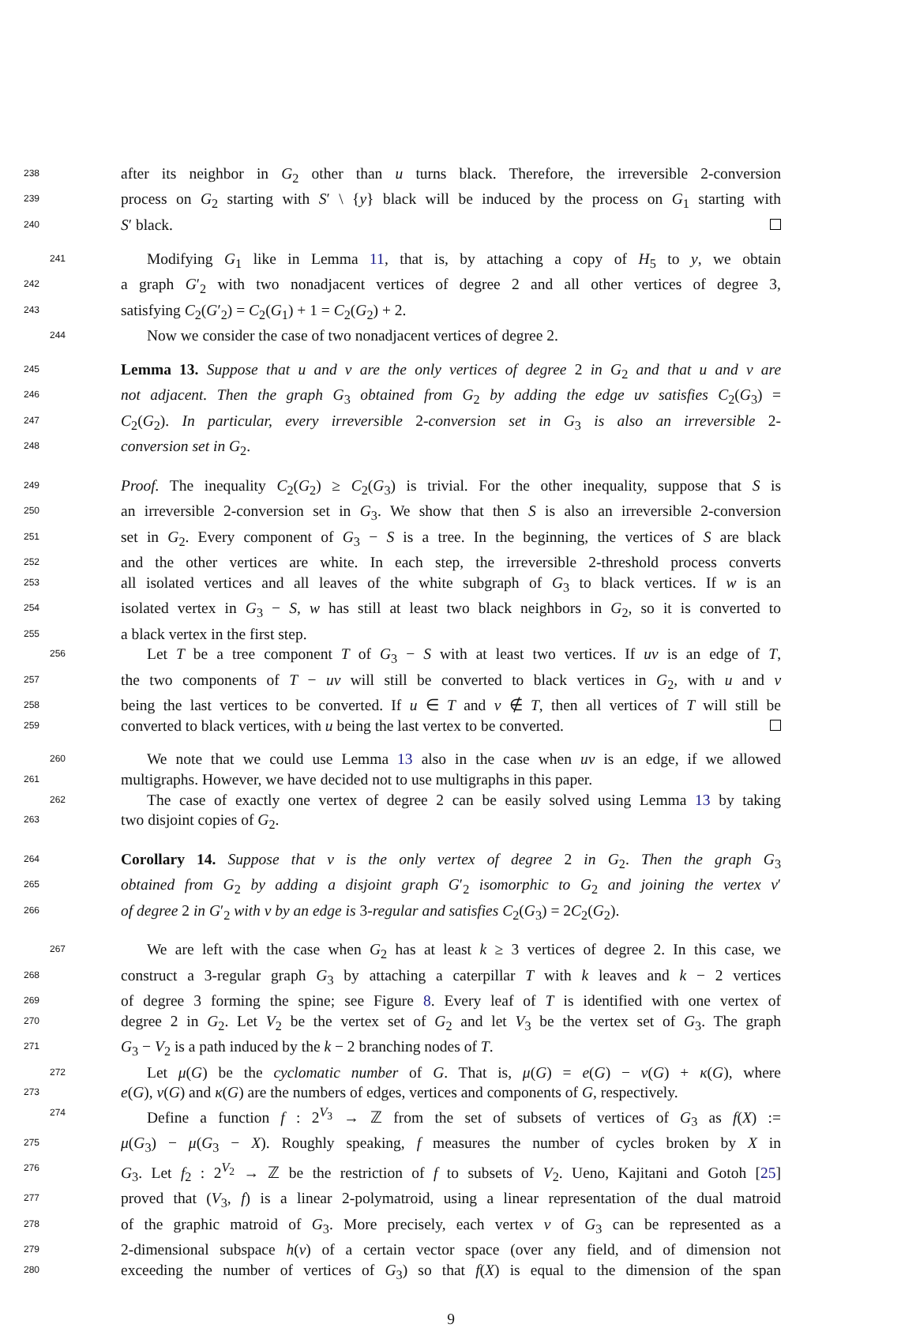238 after its neighbor in G<sub>2</sub> other than u turns black. Therefore, the irreversible 2-conversion
239 process on G<sub>2</sub> starting with S′ \ {y} black will be induced by the process on G<sub>1</sub> starting with
240 S′ black.
241 Modifying G<sub>1</sub> like in Lemma 11, that is, by attaching a copy of H<sub>5</sub> to y, we obtain
242 a graph G′<sub>2</sub> with two nonadjacent vertices of degree 2 and all other vertices of degree 3,
243 satisfying C<sub>2</sub>(G′<sub>2</sub>) = C<sub>2</sub>(G<sub>1</sub>) + 1 = C<sub>2</sub>(G<sub>2</sub>) + 2.
244 Now we consider the case of two nonadjacent vertices of degree 2.
245 Lemma 13. Suppose that u and v are the only vertices of degree 2 in G<sub>2</sub> and that u and v are
246 not adjacent. Then the graph G<sub>3</sub> obtained from G<sub>2</sub> by adding the edge uv satisfies C<sub>2</sub>(G<sub>3</sub>) =
247 C<sub>2</sub>(G<sub>2</sub>). In particular, every irreversible 2-conversion set in G<sub>3</sub> is also an irreversible 2-
248 conversion set in G<sub>2</sub>.
249 Proof. The inequality C<sub>2</sub>(G<sub>2</sub>) ≥ C<sub>2</sub>(G<sub>3</sub>) is trivial. For the other inequality, suppose that S is
250 an irreversible 2-conversion set in G<sub>3</sub>. We show that then S is also an irreversible 2-conversion
251 set in G<sub>2</sub>. Every component of G<sub>3</sub> − S is a tree. In the beginning, the vertices of S are black
252 and the other vertices are white. In each step, the irreversible 2-threshold process converts
253 all isolated vertices and all leaves of the white subgraph of G<sub>3</sub> to black vertices. If w is an
254 isolated vertex in G<sub>3</sub> − S, w has still at least two black neighbors in G<sub>2</sub>, so it is converted to
255 a black vertex in the first step.
256 Let T be a tree component T of G<sub>3</sub> − S with at least two vertices. If uv is an edge of T,
257 the two components of T − uv will still be converted to black vertices in G<sub>2</sub>, with u and v
258 being the last vertices to be converted. If u ∈ T and v ∉ T, then all vertices of T will still be
259 converted to black vertices, with u being the last vertex to be converted.
260 We note that we could use Lemma 13 also in the case when uv is an edge, if we allowed
261 multigraphs. However, we have decided not to use multigraphs in this paper.
262 The case of exactly one vertex of degree 2 can be easily solved using Lemma 13 by taking
263 two disjoint copies of G<sub>2</sub>.
264 Corollary 14. Suppose that v is the only vertex of degree 2 in G<sub>2</sub>. Then the graph G<sub>3</sub>
265 obtained from G<sub>2</sub> by adding a disjoint graph G′<sub>2</sub> isomorphic to G<sub>2</sub> and joining the vertex v′
266 of degree 2 in G′<sub>2</sub> with v by an edge is 3-regular and satisfies C<sub>2</sub>(G<sub>3</sub>) = 2C<sub>2</sub>(G<sub>2</sub>).
267 We are left with the case when G<sub>2</sub> has at least k ≥ 3 vertices of degree 2. In this case, we
268 construct a 3-regular graph G<sub>3</sub> by attaching a caterpillar T with k leaves and k − 2 vertices
269 of degree 3 forming the spine; see Figure 8. Every leaf of T is identified with one vertex of
270 degree 2 in G<sub>2</sub>. Let V<sub>2</sub> be the vertex set of G<sub>2</sub> and let V<sub>3</sub> be the vertex set of G<sub>3</sub>. The graph
271 G<sub>3</sub> − V<sub>2</sub> is a path induced by the k − 2 branching nodes of T.
272 Let μ(G) be the cyclomatic number of G. That is, μ(G) = e(G) − v(G) + κ(G), where
273 e(G), v(G) and κ(G) are the numbers of edges, vertices and components of G, respectively.
274 Define a function f : 2<sup>V<sub>3</sub></sup> → ℤ from the set of subsets of vertices of G<sub>3</sub> as f(X) :=
275 μ(G<sub>3</sub>) − μ(G<sub>3</sub> − X). Roughly speaking, f measures the number of cycles broken by X in
276 G<sub>3</sub>. Let f<sub>2</sub> : 2<sup>V<sub>2</sub></sup> → ℤ be the restriction of f to subsets of V<sub>2</sub>. Ueno, Kajitani and Gotoh [25]
277 proved that (V<sub>3</sub>, f) is a linear 2-polymatroid, using a linear representation of the dual matroid
278 of the graphic matroid of G<sub>3</sub>. More precisely, each vertex v of G<sub>3</sub> can be represented as a
279 2-dimensional subspace h(v) of a certain vector space (over any field, and of dimension not
280 exceeding the number of vertices of G<sub>3</sub>) so that f(X) is equal to the dimension of the span
9